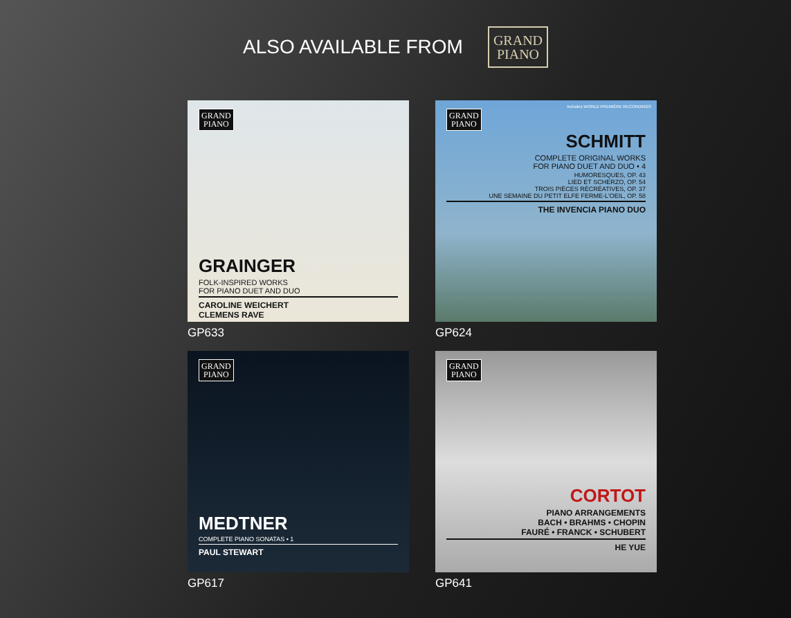ALSO AVAILABLE FROM
GRAND
PIANO
GRAND
PIANO
GRAINGER
FOLK-INSPIRED WORKS
FOR PIANO DUET AND DUO
CAROLINE WEICHERT
CLEMENS RAVE
GP633
GRAND
PIANO
Includes WORLD PREMIÈRE RECORDINGS
SCHMITT
COMPLETE ORIGINAL WORKS
FOR PIANO DUET AND DUO • 4
HUMORESQUES, OP. 43
LIED ET SCHERZO, OP. 54
TROIS PIÈCES RÉCRÉATIVES, OP. 37
UNE SEMAINE DU PETIT ELFE FERME-L'OEIL, OP. 58
THE INVENCIA PIANO DUO
GP624
GRAND
PIANO
MEDTNER
COMPLETE PIANO SONATAS • 1
PAUL STEWART
GP617
GRAND
PIANO
CORTOT
PIANO ARRANGEMENTS
BACH • BRAHMS • CHOPIN
FAURÉ • FRANCK • SCHUBERT
HE YUE
GP641